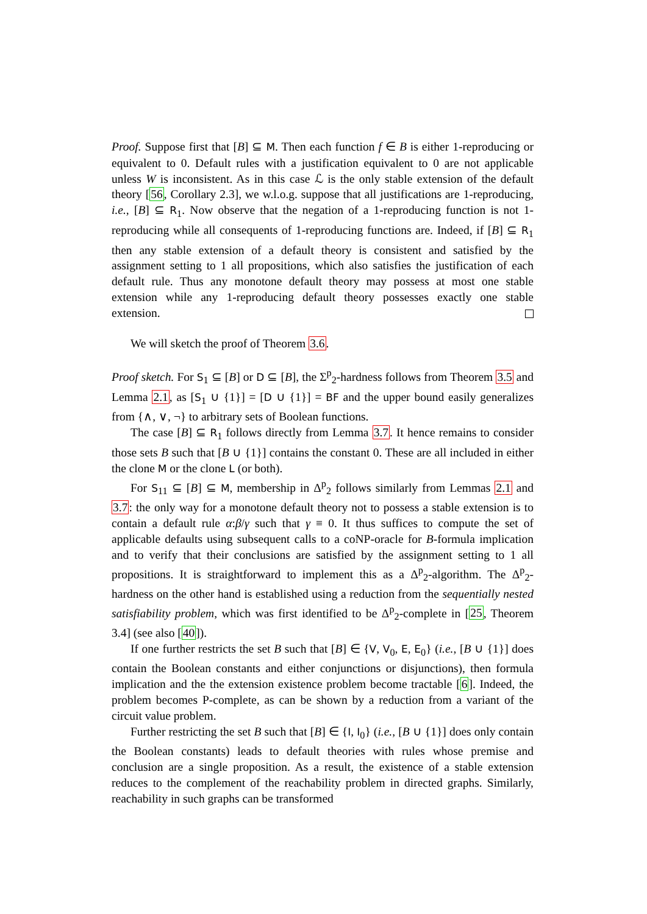Proof. Suppose first that [B] ⊆ M. Then each function f ∈ B is either 1-reproducing or equivalent to 0. Default rules with a justification equivalent to 0 are not applicable unless W is inconsistent. As in this case ℒ is the only stable extension of the default theory [56, Corollary 2.3], we w.l.o.g. suppose that all justifications are 1-reproducing, i.e., [B] ⊆ R<sub>1</sub>. Now observe that the negation of a 1-reproducing function is not 1-reproducing while all consequents of 1-reproducing functions are. Indeed, if [B] ⊆ R<sub>1</sub> then any stable extension of a default theory is consistent and satisfied by the assignment setting to 1 all propositions, which also satisfies the justification of each default rule. Thus any monotone default theory may possess at most one stable extension while any 1-reproducing default theory possesses exactly one stable extension.
We will sketch the proof of Theorem 3.6.
Proof sketch. For S<sub>1</sub> ⊆ [B] or D ⊆ [B], the Σ<sup>p</sup><sub>2</sub>-hardness follows from Theorem 3.5 and Lemma 2.1, as [S<sub>1</sub> ∪ {1}] = [D ∪ {1}] = BF and the upper bound easily generalizes from {∧, ∨, ¬} to arbitrary sets of Boolean functions.
The case [B] ⊆ R<sub>1</sub> follows directly from Lemma 3.7. It hence remains to consider those sets B such that [B ∪ {1}] contains the constant 0. These are all included in either the clone M or the clone L (or both).
For S<sub>11</sub> ⊆ [B] ⊆ M, membership in Δ<sup>p</sup><sub>2</sub> follows similarly from Lemmas 2.1 and 3.7: the only way for a monotone default theory not to possess a stable extension is to contain a default rule α:β/γ such that γ ≡ 0. It thus suffices to compute the set of applicable defaults using subsequent calls to a coNP-oracle for B-formula implication and to verify that their conclusions are satisfied by the assignment setting to 1 all propositions. It is straightforward to implement this as a Δ<sup>p</sup><sub>2</sub>-algorithm. The Δ<sup>p</sup><sub>2</sub>-hardness on the other hand is established using a reduction from the sequentially nested satisfiability problem, which was first identified to be Δ<sup>p</sup><sub>2</sub>-complete in [25, Theorem 3.4] (see also [40]).
If one further restricts the set B such that [B] ∈ {V, V<sub>0</sub>, E, E<sub>0</sub>} (i.e., [B ∪ {1}] does contain the Boolean constants and either conjunctions or disjunctions), then formula implication and the the extension existence problem become tractable [6]. Indeed, the problem becomes P-complete, as can be shown by a reduction from a variant of the circuit value problem.
Further restricting the set B such that [B] ∈ {I, I<sub>0</sub>} (i.e., [B ∪ {1}] does only contain the Boolean constants) leads to default theories with rules whose premise and conclusion are a single proposition. As a result, the existence of a stable extension reduces to the complement of the reachability problem in directed graphs. Similarly, reachability in such graphs can be transformed